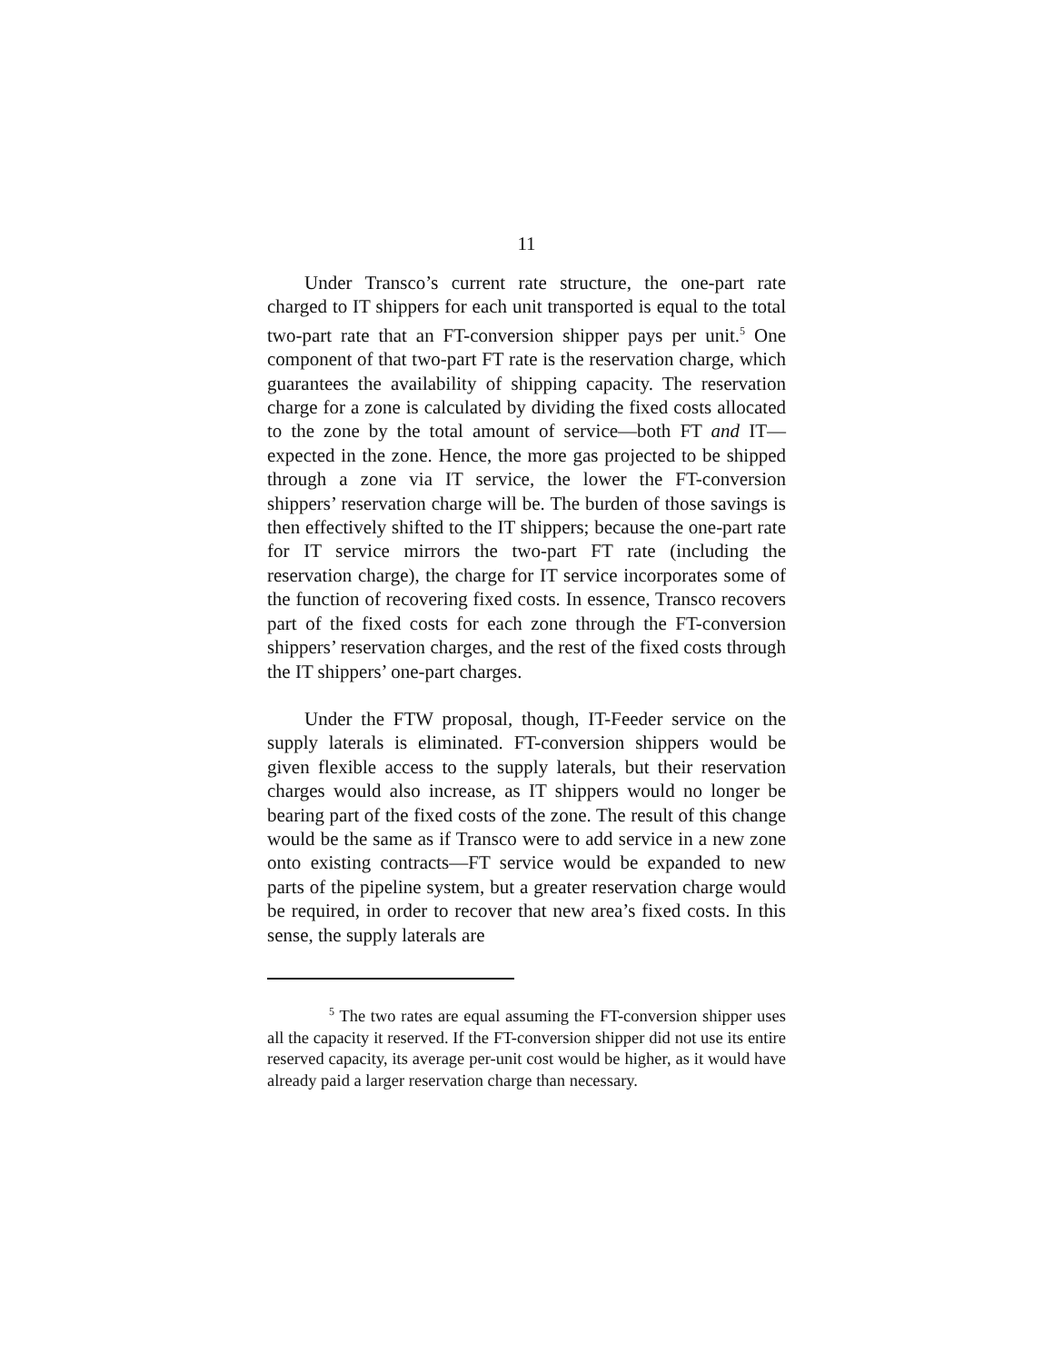11
Under Transco’s current rate structure, the one-part rate charged to IT shippers for each unit transported is equal to the total two-part rate that an FT-conversion shipper pays per unit.<sup>5</sup> One component of that two-part FT rate is the reservation charge, which guarantees the availability of shipping capacity. The reservation charge for a zone is calculated by dividing the fixed costs allocated to the zone by the total amount of service—both FT and IT—expected in the zone. Hence, the more gas projected to be shipped through a zone via IT service, the lower the FT-conversion shippers’ reservation charge will be. The burden of those savings is then effectively shifted to the IT shippers; because the one-part rate for IT service mirrors the two-part FT rate (including the reservation charge), the charge for IT service incorporates some of the function of recovering fixed costs. In essence, Transco recovers part of the fixed costs for each zone through the FT-conversion shippers’ reservation charges, and the rest of the fixed costs through the IT shippers’ one-part charges.
Under the FTW proposal, though, IT-Feeder service on the supply laterals is eliminated. FT-conversion shippers would be given flexible access to the supply laterals, but their reservation charges would also increase, as IT shippers would no longer be bearing part of the fixed costs of the zone. The result of this change would be the same as if Transco were to add service in a new zone onto existing contracts—FT service would be expanded to new parts of the pipeline system, but a greater reservation charge would be required, in order to recover that new area’s fixed costs. In this sense, the supply laterals are
<sup>5</sup> The two rates are equal assuming the FT-conversion shipper uses all the capacity it reserved. If the FT-conversion shipper did not use its entire reserved capacity, its average per-unit cost would be higher, as it would have already paid a larger reservation charge than necessary.